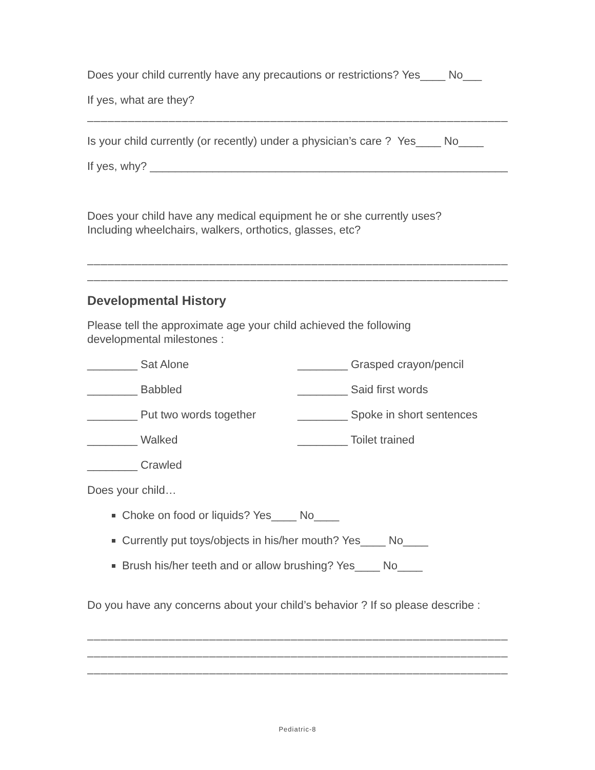Does your child currently have any precautions or restrictions? Yes____ No___
If yes, what are they?
_______________________________________________________________________
Is your child currently (or recently) under a physician’s care ? Yes____ No____
If yes, why? ____________________________________________________________
Does your child have any medical equipment he or she currently uses?
Including wheelchairs, walkers, orthotics, glasses, etc?
_______________________________________________________________________
_______________________________________________________________________
Developmental History
Please tell the approximate age your child achieved the following
developmental milestones :
________ Sat Alone
________ Grasped crayon/pencil
________ Babbled
________ Said first words
________ Put two words together
________ Spoke in short sentences
________ Walked
________ Toilet trained
________ Crawled
Does your child…
Choke on food or liquids? Yes____ No____
Currently put toys/objects in his/her mouth? Yes____ No____
Brush his/her teeth and or allow brushing? Yes____ No____
Do you have any concerns about your child’s behavior ? If so please describe :
_______________________________________________________________________
_______________________________________________________________________
_______________________________________________________________________
Pediatric-8